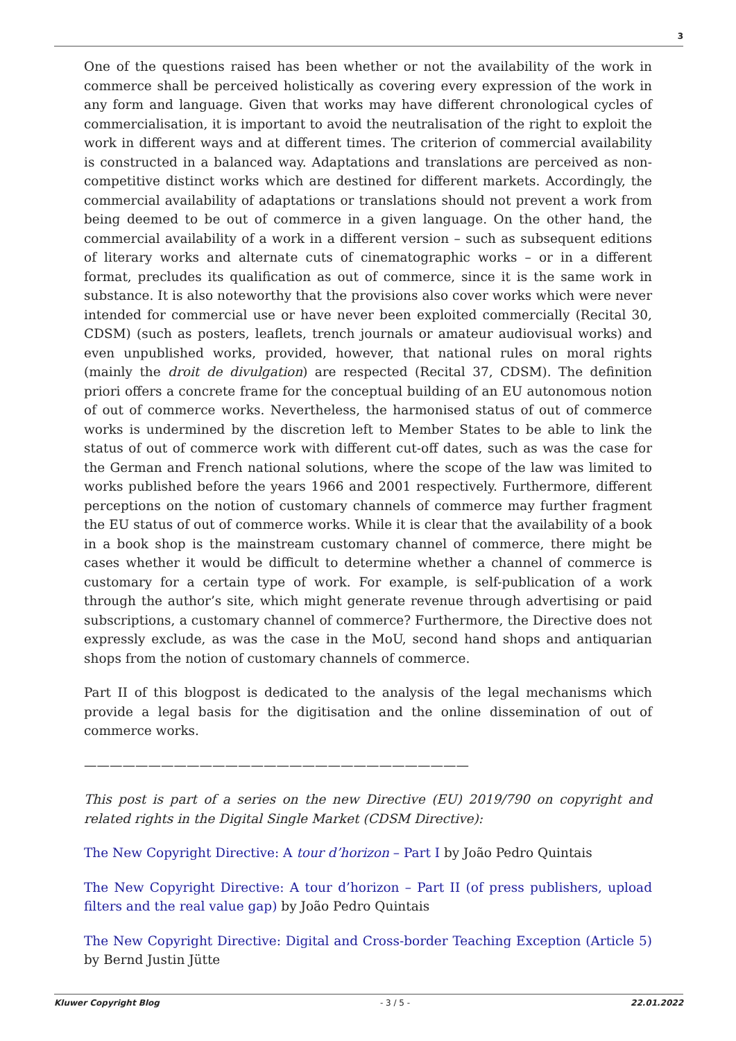3
One of the questions raised has been whether or not the availability of the work in commerce shall be perceived holistically as covering every expression of the work in any form and language. Given that works may have different chronological cycles of commercialisation, it is important to avoid the neutralisation of the right to exploit the work in different ways and at different times. The criterion of commercial availability is constructed in a balanced way. Adaptations and translations are perceived as non-competitive distinct works which are destined for different markets. Accordingly, the commercial availability of adaptations or translations should not prevent a work from being deemed to be out of commerce in a given language. On the other hand, the commercial availability of a work in a different version – such as subsequent editions of literary works and alternate cuts of cinematographic works – or in a different format, precludes its qualification as out of commerce, since it is the same work in substance. It is also noteworthy that the provisions also cover works which were never intended for commercial use or have never been exploited commercially (Recital 30, CDSM) (such as posters, leaflets, trench journals or amateur audiovisual works) and even unpublished works, provided, however, that national rules on moral rights (mainly the droit de divulgation) are respected (Recital 37, CDSM). The definition priori offers a concrete frame for the conceptual building of an EU autonomous notion of out of commerce works. Nevertheless, the harmonised status of out of commerce works is undermined by the discretion left to Member States to be able to link the status of out of commerce work with different cut-off dates, such as was the case for the German and French national solutions, where the scope of the law was limited to works published before the years 1966 and 2001 respectively. Furthermore, different perceptions on the notion of customary channels of commerce may further fragment the EU status of out of commerce works. While it is clear that the availability of a book in a book shop is the mainstream customary channel of commerce, there might be cases whether it would be difficult to determine whether a channel of commerce is customary for a certain type of work. For example, is self-publication of a work through the author’s site, which might generate revenue through advertising or paid subscriptions, a customary channel of commerce? Furthermore, the Directive does not expressly exclude, as was the case in the MoU, second hand shops and antiquarian shops from the notion of customary channels of commerce.
Part II of this blogpost is dedicated to the analysis of the legal mechanisms which provide a legal basis for the digitisation and the online dissemination of out of commerce works.
——————————————————————————————
This post is part of a series on the new Directive (EU) 2019/790 on copyright and related rights in the Digital Single Market (CDSM Directive):
The New Copyright Directive: A tour d’horizon – Part I by João Pedro Quintais
The New Copyright Directive: A tour d’horizon – Part II (of press publishers, upload filters and the real value gap) by João Pedro Quintais
The New Copyright Directive: Digital and Cross-border Teaching Exception (Article 5) by Bernd Justin Jütte
Kluwer Copyright Blog - 3 / 5 - 22.01.2022